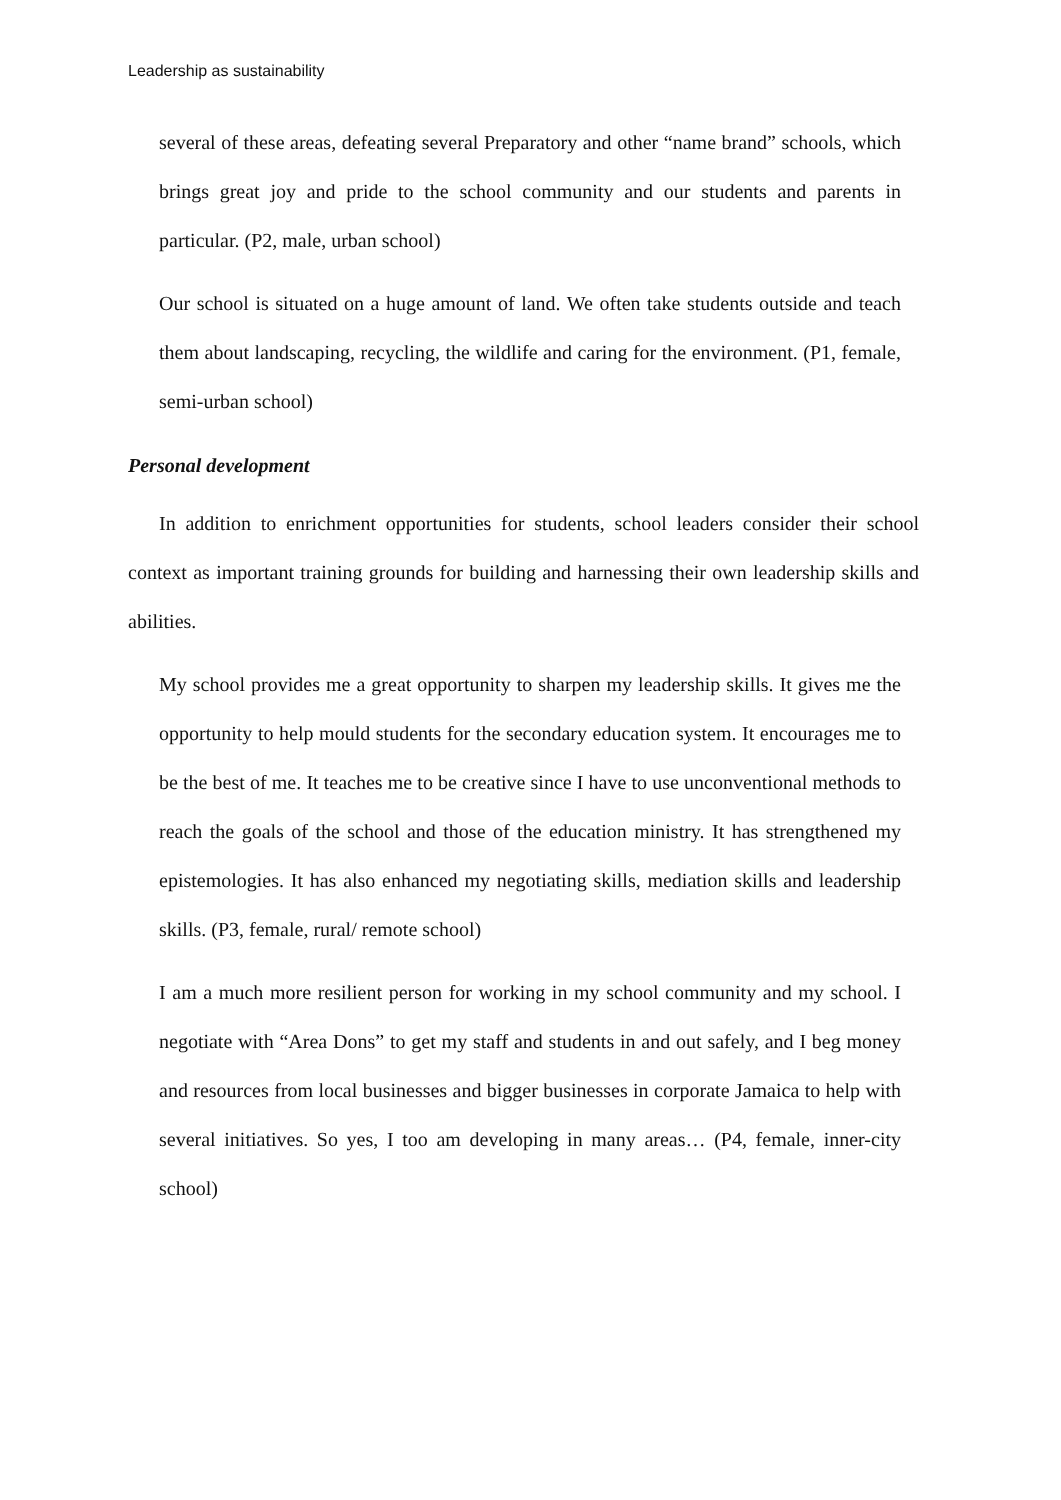Leadership as sustainability
several of these areas, defeating several Preparatory and other “name brand” schools, which brings great joy and pride to the school community and our students and parents in particular. (P2, male, urban school)
Our school is situated on a huge amount of land. We often take students outside and teach them about landscaping, recycling, the wildlife and caring for the environment. (P1, female, semi-urban school)
Personal development
In addition to enrichment opportunities for students, school leaders consider their school context as important training grounds for building and harnessing their own leadership skills and abilities.
My school provides me a great opportunity to sharpen my leadership skills. It gives me the opportunity to help mould students for the secondary education system. It encourages me to be the best of me. It teaches me to be creative since I have to use unconventional methods to reach the goals of the school and those of the education ministry. It has strengthened my epistemologies. It has also enhanced my negotiating skills, mediation skills and leadership skills. (P3, female, rural/ remote school)
I am a much more resilient person for working in my school community and my school. I negotiate with “Area Dons” to get my staff and students in and out safely, and I beg money and resources from local businesses and bigger businesses in corporate Jamaica to help with several initiatives. So yes, I too am developing in many areas… (P4, female, inner-city school)